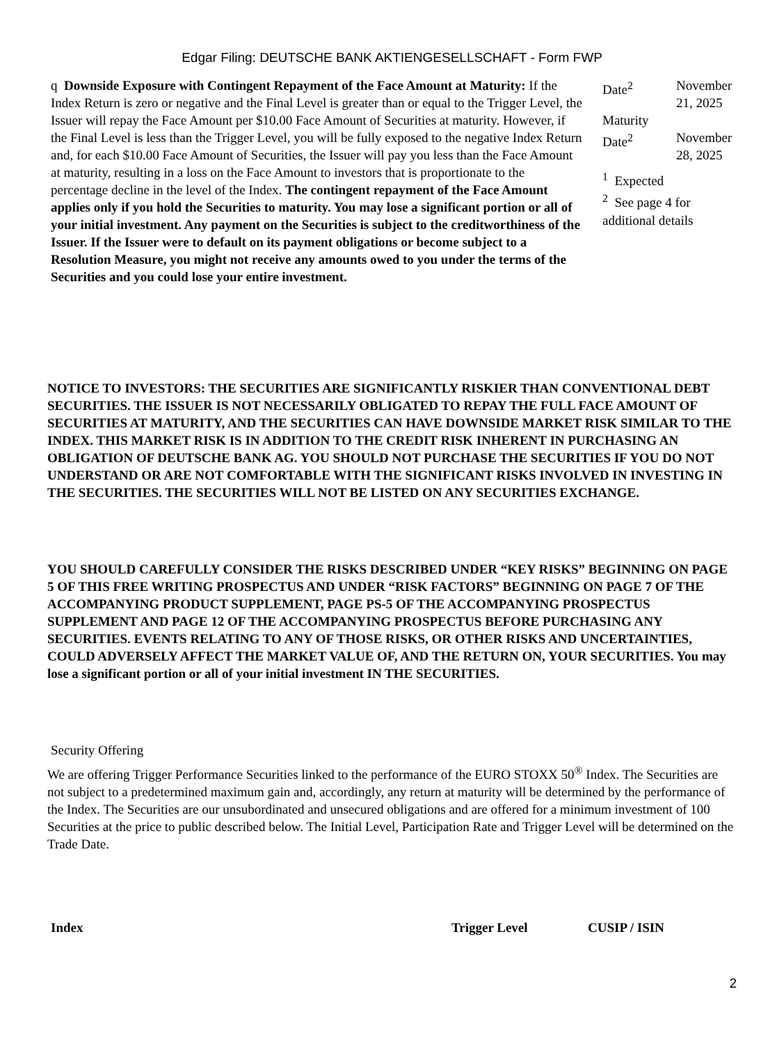Edgar Filing: DEUTSCHE BANK AKTIENGESELLSCHAFT - Form FWP
q Downside Exposure with Contingent Repayment of the Face Amount at Maturity: If the Index Return is zero or negative and the Final Level is greater than or equal to the Trigger Level, the Issuer will repay the Face Amount per $10.00 Face Amount of Securities at maturity. However, if the Final Level is less than the Trigger Level, you will be fully exposed to the negative Index Return and, for each $10.00 Face Amount of Securities, the Issuer will pay you less than the Face Amount at maturity, resulting in a loss on the Face Amount to investors that is proportionate to the percentage decline in the level of the Index. The contingent repayment of the Face Amount applies only if you hold the Securities to maturity. You may lose a significant portion or all of your initial investment. Any payment on the Securities is subject to the creditworthiness of the Issuer. If the Issuer were to default on its payment obligations or become subject to a Resolution Measure, you might not receive any amounts owed to you under the terms of the Securities and you could lose your entire investment.
| Date<sup>2</sup> | November 21, 2025 |
| Maturity Date<sup>2</sup> | November 28, 2025 |
<sup>1</sup> Expected
<sup>2</sup> See page 4 for additional details
NOTICE TO INVESTORS: THE SECURITIES ARE SIGNIFICANTLY RISKIER THAN CONVENTIONAL DEBT SECURITIES. THE ISSUER IS NOT NECESSARILY OBLIGATED TO REPAY THE FULL FACE AMOUNT OF SECURITIES AT MATURITY, AND THE SECURITIES CAN HAVE DOWNSIDE MARKET RISK SIMILAR TO THE INDEX. THIS MARKET RISK IS IN ADDITION TO THE CREDIT RISK INHERENT IN PURCHASING AN OBLIGATION OF DEUTSCHE BANK AG. YOU SHOULD NOT PURCHASE THE SECURITIES IF YOU DO NOT UNDERSTAND OR ARE NOT COMFORTABLE WITH THE SIGNIFICANT RISKS INVOLVED IN INVESTING IN THE SECURITIES. THE SECURITIES WILL NOT BE LISTED ON ANY SECURITIES EXCHANGE.
YOU SHOULD CAREFULLY CONSIDER THE RISKS DESCRIBED UNDER “KEY RISKS” BEGINNING ON PAGE 5 OF THIS FREE WRITING PROSPECTUS AND UNDER “RISK FACTORS” BEGINNING ON PAGE 7 OF THE ACCOMPANYING PRODUCT SUPPLEMENT, PAGE PS-5 OF THE ACCOMPANYING PROSPECTUS SUPPLEMENT AND PAGE 12 OF THE ACCOMPANYING PROSPECTUS BEFORE PURCHASING ANY SECURITIES. EVENTS RELATING TO ANY OF THOSE RISKS, OR OTHER RISKS AND UNCERTAINTIES, COULD ADVERSELY AFFECT THE MARKET VALUE OF, AND THE RETURN ON, YOUR SECURITIES. You may lose a significant portion or all of your initial investment IN THE SECURITIES.
Security Offering
We are offering Trigger Performance Securities linked to the performance of the EURO STOXX 50<sup>®</sup> Index. The Securities are not subject to a predetermined maximum gain and, accordingly, any return at maturity will be determined by the performance of the Index. The Securities are our unsubordinated and unsecured obligations and are offered for a minimum investment of 100 Securities at the price to public described below. The Initial Level, Participation Rate and Trigger Level will be determined on the Trade Date.
| Index | Trigger Level | CUSIP / ISIN |
| --- | --- | --- |
2